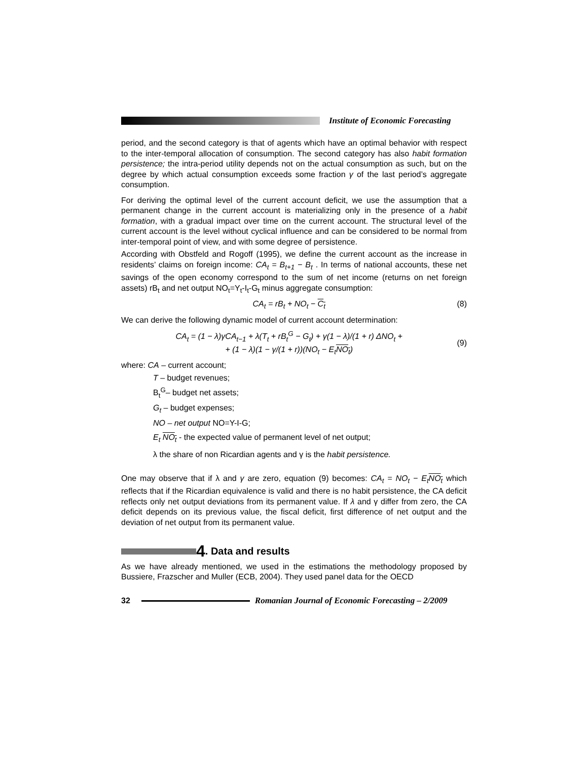Institute of Economic Forecasting
period, and the second category is that of agents which have an optimal behavior with respect to the inter-temporal allocation of consumption. The second category has also habit formation persistence; the intra-period utility depends not on the actual consumption as such, but on the degree by which actual consumption exceeds some fraction γ of the last period’s aggregate consumption.
For deriving the optimal level of the current account deficit, we use the assumption that a permanent change in the current account is materializing only in the presence of a habit formation, with a gradual impact over time on the current account. The structural level of the current account is the level without cyclical influence and can be considered to be normal from inter-temporal point of view, and with some degree of persistence.
According with Obstfeld and Rogoff (1995), we define the current account as the increase in residents’ claims on foreign income: CA<sub>t</sub> = B<sub>t+1</sub> − B<sub>t</sub> . In terms of national accounts, these net savings of the open economy correspond to the sum of net income (returns on net foreign assets) rB<sub>t</sub> and net output NO<sub>t</sub>=Y<sub>t</sub>-I<sub>t</sub>-G<sub>t</sub> minus aggregate consumption:
CA<sub>t</sub> = rB<sub>t</sub> + NO<sub>t</sub> − C<sub>t</sub> (8)
We can derive the following dynamic model of current account determination:
CA<sub>t</sub> = (1 − λ)γCA<sub>t−1</sub> + λ(T<sub>t</sub> + rB<sub>t</sub><sup>G</sup> − G<sub>t</sub>) + γ(1 − λ)/(1 + r) ΔNO<sub>t</sub> +
+ (1 − λ)(1 − γ/(1 + r))(NO<sub>t</sub> − E<sub>t</sub>NO<sub>t</sub>) (9)
where: CA – current account;
T – budget revenues;
B<sub>t</sub><sup>G</sup>– budget net assets;
G<sub>t</sub> – budget expenses;
NO – net output NO=Y-I-G;
E<sub>t</sub> NO<sub>t</sub> - the expected value of permanent level of net output;
λ the share of non Ricardian agents and γ is the habit persistence.
One may observe that if λ and γ are zero, equation (9) becomes: CA<sub>t</sub> = NO<sub>t</sub> − E<sub>t</sub>NO<sub>t</sub> which reflects that if the Ricardian equivalence is valid and there is no habit persistence, the CA deficit reflects only net output deviations from its permanent value. If λ and γ differ from zero, the CA deficit depends on its previous value, the fiscal deficit, first difference of net output and the deviation of net output from its permanent value.
4. Data and results
As we have already mentioned, we used in the estimations the methodology proposed by Bussiere, Frazscher and Muller (ECB, 2004). They used panel data for the OECD
32 Romanian Journal of Economic Forecasting – 2/2009